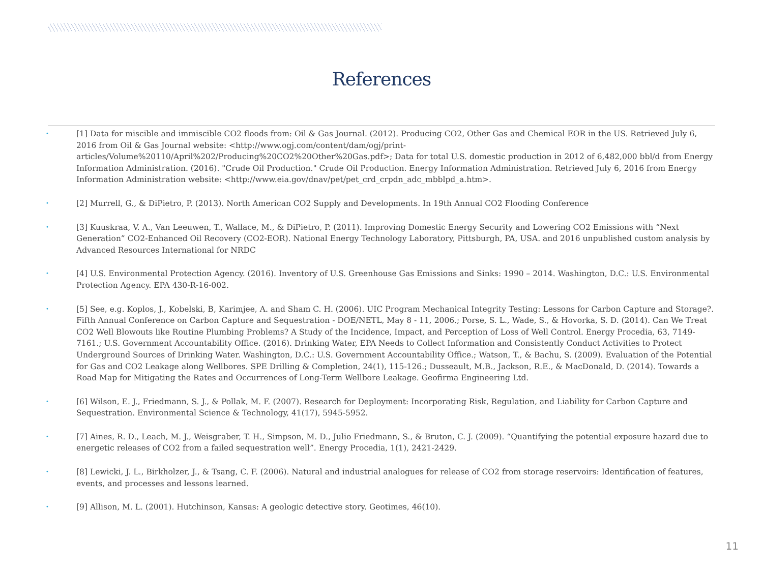References
• [1] Data for miscible and immiscible CO2 floods from: Oil & Gas Journal. (2012). Producing CO2, Other Gas and Chemical EOR in the US. Retrieved July 6, 2016 from Oil & Gas Journal website: <http://www.ogj.com/content/dam/ogj/print-articles/Volume%20110/April%202/Producing%20CO2%20Other%20Gas.pdf>; Data for total U.S. domestic production in 2012 of 6,482,000 bbl/d from Energy Information Administration. (2016). "Crude Oil Production." Crude Oil Production. Energy Information Administration. Retrieved July 6, 2016 from Energy Information Administration website: <http://www.eia.gov/dnav/pet/pet_crd_crpdn_adc_mbblpd_a.htm>.
• [2] Murrell, G., & DiPietro, P. (2013). North American CO2 Supply and Developments. In 19th Annual CO2 Flooding Conference
• [3] Kuuskraa, V. A., Van Leeuwen, T., Wallace, M., & DiPietro, P. (2011). Improving Domestic Energy Security and Lowering CO2 Emissions with “Next Generation” CO2-Enhanced Oil Recovery (CO2-EOR). National Energy Technology Laboratory, Pittsburgh, PA, USA. and 2016 unpublished custom analysis by Advanced Resources International for NRDC
• [4] U.S. Environmental Protection Agency. (2016). Inventory of U.S. Greenhouse Gas Emissions and Sinks: 1990 – 2014. Washington, D.C.: U.S. Environmental Protection Agency. EPA 430-R-16-002.
• [5] See, e.g. Koplos, J., Kobelski, B, Karimjee, A. and Sham C. H. (2006). UIC Program Mechanical Integrity Testing: Lessons for Carbon Capture and Storage?. Fifth Annual Conference on Carbon Capture and Sequestration - DOE/NETL, May 8 - 11, 2006.; Porse, S. L., Wade, S., & Hovorka, S. D. (2014). Can We Treat CO2 Well Blowouts like Routine Plumbing Problems? A Study of the Incidence, Impact, and Perception of Loss of Well Control. Energy Procedia, 63, 7149-7161.; U.S. Government Accountability Office. (2016). Drinking Water, EPA Needs to Collect Information and Consistently Conduct Activities to Protect Underground Sources of Drinking Water. Washington, D.C.: U.S. Government Accountability Office.; Watson, T., & Bachu, S. (2009). Evaluation of the Potential for Gas and CO2 Leakage along Wellbores. SPE Drilling & Completion, 24(1), 115-126.; Dusseault, M.B., Jackson, R.E., & MacDonald, D. (2014). Towards a Road Map for Mitigating the Rates and Occurrences of Long-Term Wellbore Leakage. Geofirma Engineering Ltd.
• [6] Wilson, E. J., Friedmann, S. J., & Pollak, M. F. (2007). Research for Deployment: Incorporating Risk, Regulation, and Liability for Carbon Capture and Sequestration. Environmental Science & Technology, 41(17), 5945-5952.
• [7] Aines, R. D., Leach, M. J., Weisgraber, T. H., Simpson, M. D., Julio Friedmann, S., & Bruton, C. J. (2009). “Quantifying the potential exposure hazard due to energetic releases of CO2 from a failed sequestration well”. Energy Procedia, 1(1), 2421-2429.
• [8] Lewicki, J. L., Birkholzer, J., & Tsang, C. F. (2006). Natural and industrial analogues for release of CO2 from storage reservoirs: Identification of features, events, and processes and lessons learned.
• [9] Allison, M. L. (2001). Hutchinson, Kansas: A geologic detective story. Geotimes, 46(10).
11